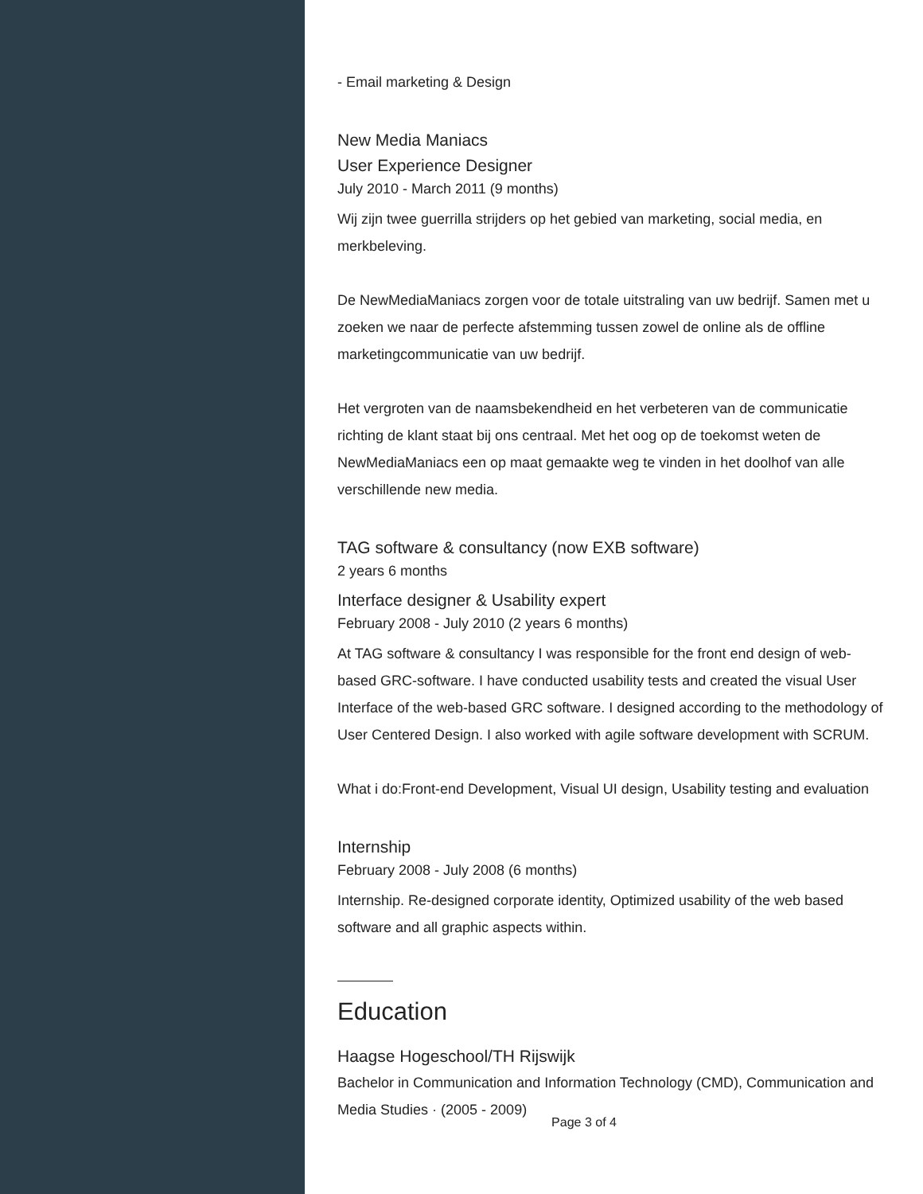- Email marketing & Design
New Media Maniacs
User Experience Designer
July 2010 - March 2011 (9 months)
Wij zijn twee guerrilla strijders op het gebied van marketing, social media, en merkbeleving.
De NewMediaManiacs zorgen voor de totale uitstraling van uw bedrijf. Samen met u zoeken we naar de perfecte afstemming tussen zowel de online als de offline marketingcommunicatie van uw bedrijf.
Het vergroten van de naamsbekendheid en het verbeteren van de communicatie richting de klant staat bij ons centraal. Met het oog op de toekomst weten de NewMediaManiacs een op maat gemaakte weg te vinden in het doolhof van alle verschillende new media.
TAG software & consultancy (now EXB software)
2 years 6 months
Interface designer & Usability expert
February 2008 - July 2010 (2 years 6 months)
At TAG software & consultancy I was responsible for the front end design of web-based GRC-software. I have conducted usability tests and created the visual User Interface of the web-based GRC software. I designed according to the methodology of User Centered Design. I also worked with agile software development with SCRUM.
What i do:Front-end Development, Visual UI design, Usability testing and evaluation
Internship
February 2008 - July 2008 (6 months)
Internship. Re-designed corporate identity, Optimized usability of the web based software and all graphic aspects within.
Education
Haagse Hogeschool/TH Rijswijk
Bachelor in Communication and Information Technology (CMD), Communication and Media Studies · (2005 - 2009)
Page 3 of 4